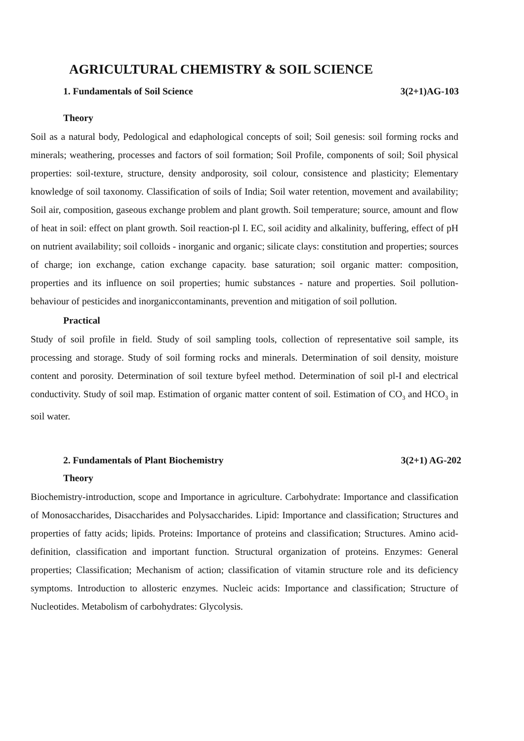AGRICULTURAL CHEMISTRY & SOIL SCIENCE
1. Fundamentals of Soil Science 3(2+1)AG-103
Theory
Soil as a natural body, Pedological and edaphological concepts of soil; Soil genesis: soil forming rocks and minerals; weathering, processes and factors of soil formation; Soil Profile, components of soil; Soil physical properties: soil-texture, structure, density andporosity, soil colour, consistence and plasticity; Elementary knowledge of soil taxonomy. Classification of soils of India; Soil water retention, movement and availability; Soil air, composition, gaseous exchange problem and plant growth. Soil temperature; source, amount and flow of heat in soil: effect on plant growth. Soil reaction-pl I. EC, soil acidity and alkalinity, buffering, effect of pH on nutrient availability; soil colloids - inorganic and organic; silicate clays: constitution and properties; sources of charge; ion exchange, cation exchange capacity. base saturation; soil organic matter: composition, properties and its influence on soil properties; humic substances - nature and properties. Soil pollution-behaviour of pesticides and inorganiccontaminants, prevention and mitigation of soil pollution.
Practical
Study of soil profile in field. Study of soil sampling tools, collection of representative soil sample, its processing and storage. Study of soil forming rocks and minerals. Determination of soil density, moisture content and porosity. Determination of soil texture byfeel method. Determination of soil pl-I and electrical conductivity. Study of soil map. Estimation of organic matter content of soil. Estimation of CO<sub>3</sub> and HCO<sub>3</sub> in soil water.
2. Fundamentals of Plant Biochemistry 3(2+1) AG-202
Theory
Biochemistry-introduction, scope and Importance in agriculture. Carbohydrate: Importance and classification of Monosaccharides, Disaccharides and Polysaccharides. Lipid: Importance and classification; Structures and properties of fatty acids; lipids. Proteins: Importance of proteins and classification; Structures. Amino acid-definition, classification and important function. Structural organization of proteins. Enzymes: General properties; Classification; Mechanism of action; classification of vitamin structure role and its deficiency symptoms. Introduction to allosteric enzymes. Nucleic acids: Importance and classification; Structure of Nucleotides. Metabolism of carbohydrates: Glycolysis.